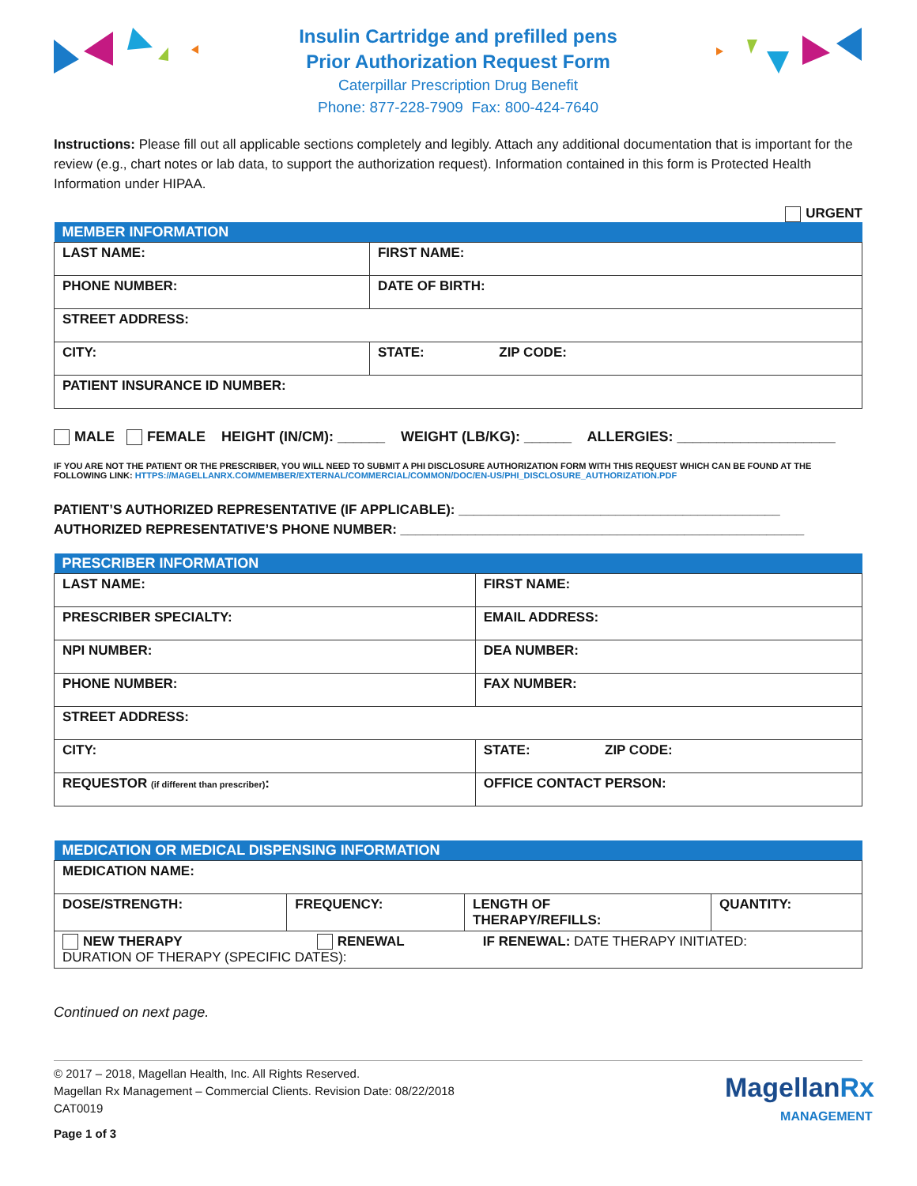Insulin Cartridge and prefilled pens
Prior Authorization Request Form
Caterpillar Prescription Drug Benefit
Phone: 877-228-7909 Fax: 800-424-7640
Instructions: Please fill out all applicable sections completely and legibly. Attach any additional documentation that is important for the review (e.g., chart notes or lab data, to support the authorization request). Information contained in this form is Protected Health Information under HIPAA.
URGENT
| MEMBER INFORMATION | |
| --- | --- |
| LAST NAME: | FIRST NAME: |
| PHONE NUMBER: | DATE OF BIRTH: |
| STREET ADDRESS: | |
| CITY: | STATE: ZIP CODE: |
| PATIENT INSURANCE ID NUMBER: | |
MALE FEMALE HEIGHT (IN/CM): ______ WEIGHT (LB/KG): ______ ALLERGIES: ____________________
IF YOU ARE NOT THE PATIENT OR THE PRESCRIBER, YOU WILL NEED TO SUBMIT A PHI DISCLOSURE AUTHORIZATION FORM WITH THIS REQUEST WHICH CAN BE FOUND AT THE FOLLOWING LINK: HTTPS://MAGELLANRX.COM/MEMBER/EXTERNAL/COMMERCIAL/COMMON/DOC/EN-US/PHI_DISCLOSURE_AUTHORIZATION.PDF
PATIENT’S AUTHORIZED REPRESENTATIVE (IF APPLICABLE): ___________________________________________
AUTHORIZED REPRESENTATIVE’S PHONE NUMBER: ______________________________________________________
| PRESCRIBER INFORMATION | |
| --- | --- |
| LAST NAME: | FIRST NAME: |
| PRESCRIBER SPECIALTY: | EMAIL ADDRESS: |
| NPI NUMBER: | DEA NUMBER: |
| PHONE NUMBER: | FAX NUMBER: |
| STREET ADDRESS: | |
| CITY: | STATE: ZIP CODE: |
| REQUESTOR (if different than prescriber) : | OFFICE CONTACT PERSON: |
| MEDICATION OR MEDICAL DISPENSING INFORMATION | | | |
| --- | --- | --- | --- |
| MEDICATION NAME: | | | |
| DOSE/STRENGTH: | FREQUENCY: | LENGTH OF THERAPY/REFILLS: | QUANTITY: |
| NEW THERAPY RENEWAL IF RENEWAL: DATE THERAPY INITIATED: DURATION OF THERAPY (SPECIFIC DATES): | | | |
Continued on next page.
© 2017 – 2018, Magellan Health, Inc. All Rights Reserved.
Magellan Rx Management – Commercial Clients. Revision Date: 08/22/2018
CAT0019
Page 1 of 3
MagellanRx
MANAGEMENT